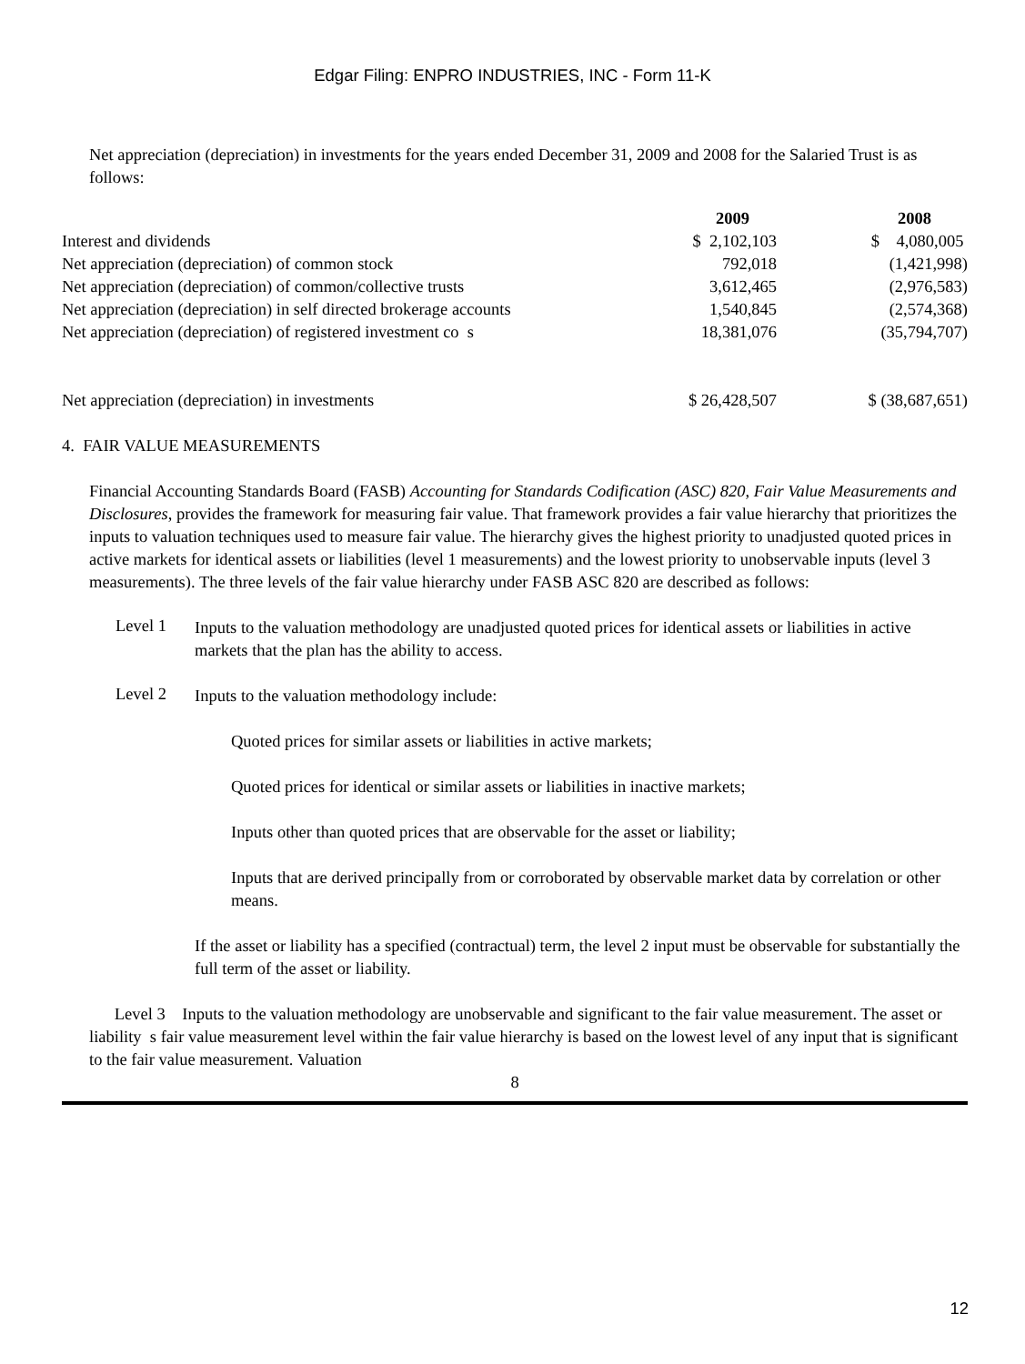Edgar Filing: ENPRO INDUSTRIES, INC - Form 11-K
Net appreciation (depreciation) in investments for the years ended December 31, 2009 and 2008 for the Salaried Trust is as follows:
| | 2009 | 2008 |
| --- | --- | --- |
| Interest and dividends | $ 2,102,103 | $ 4,080,005 |
| Net appreciation (depreciation) of common stock | 792,018 | (1,421,998) |
| Net appreciation (depreciation) of common/collective trusts | 3,612,465 | (2,976,583) |
| Net appreciation (depreciation) in self directed brokerage accounts | 1,540,845 | (2,574,368) |
| Net appreciation (depreciation) of registered investment co s | 18,381,076 | (35,794,707) |
| Net appreciation (depreciation) in investments | $ 26,428,507 | $ (38,687,651) |
4. FAIR VALUE MEASUREMENTS
Financial Accounting Standards Board (FASB) Accounting for Standards Codification (ASC) 820, Fair Value Measurements and Disclosures, provides the framework for measuring fair value. That framework provides a fair value hierarchy that prioritizes the inputs to valuation techniques used to measure fair value. The hierarchy gives the highest priority to unadjusted quoted prices in active markets for identical assets or liabilities (level 1 measurements) and the lowest priority to unobservable inputs (level 3 measurements). The three levels of the fair value hierarchy under FASB ASC 820 are described as follows:
Level 1
Inputs to the valuation methodology are unadjusted quoted prices for identical assets or liabilities in active markets that the plan has the ability to access.
Level 2
Inputs to the valuation methodology include:
Quoted prices for similar assets or liabilities in active markets;
Quoted prices for identical or similar assets or liabilities in inactive markets;
Inputs other than quoted prices that are observable for the asset or liability;
Inputs that are derived principally from or corroborated by observable market data by correlation or other means.
If the asset or liability has a specified (contractual) term, the level 2 input must be observable for substantially the full term of the asset or liability.
Level 3 Inputs to the valuation methodology are unobservable and significant to the fair value measurement. The asset or liability s fair value measurement level within the fair value hierarchy is based on the lowest level of any input that is significant to the fair value measurement. Valuation
8
12